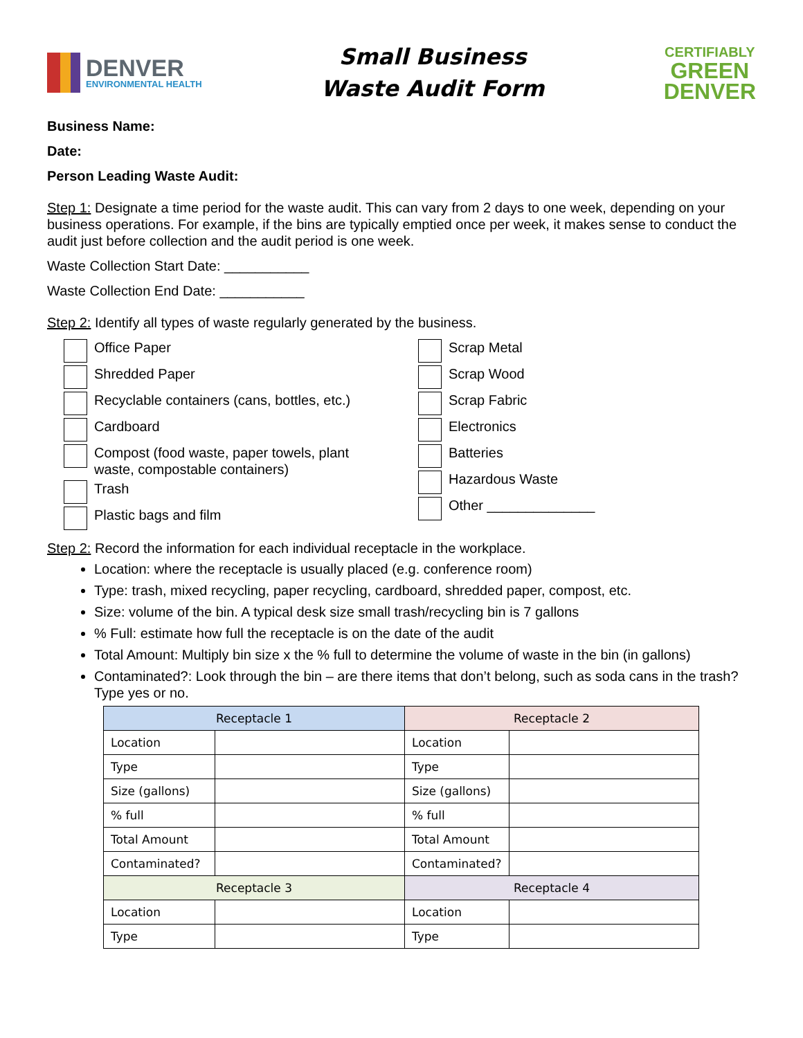DENVER
ENVIRONMENTAL HEALTH
Small Business
Waste Audit Form
CERTIFIABLY
GREEN
DENVER
Business Name:
Date:
Person Leading Waste Audit:
Step 1: Designate a time period for the waste audit. This can vary from 2 days to one week, depending on your business operations. For example, if the bins are typically emptied once per week, it makes sense to conduct the audit just before collection and the audit period is one week.
Waste Collection Start Date: ___________
Waste Collection End Date: ___________
Step 2: Identify all types of waste regularly generated by the business.
Office Paper
Shredded Paper
Recyclable containers (cans, bottles, etc.)
Cardboard
Compost (food waste, paper towels, plant
waste, compostable containers)
Trash
Plastic bags and film
Scrap Metal
Scrap Wood
Scrap Fabric
Electronics
Batteries
Hazardous Waste
Other ______________
Step 2: Record the information for each individual receptacle in the workplace.
Location: where the receptacle is usually placed (e.g. conference room)
Type: trash, mixed recycling, paper recycling, cardboard, shredded paper, compost, etc.
Size: volume of the bin. A typical desk size small trash/recycling bin is 7 gallons
% Full: estimate how full the receptacle is on the date of the audit
Total Amount: Multiply bin size x the % full to determine the volume of waste in the bin (in gallons)
Contaminated?: Look through the bin – are there items that don’t belong, such as soda cans in the trash? Type yes or no.
| Receptacle 1 | | Receptacle 2 | |
| --- | --- | --- | --- |
| Location | | Location | |
| Type | | Type | |
| Size (gallons) | | Size (gallons) | |
| % full | | % full | |
| Total Amount | | Total Amount | |
| Contaminated? | | Contaminated? | |
| Receptacle 3 | | Receptacle 4 | |
| Location | | Location | |
| Type | | Type | |